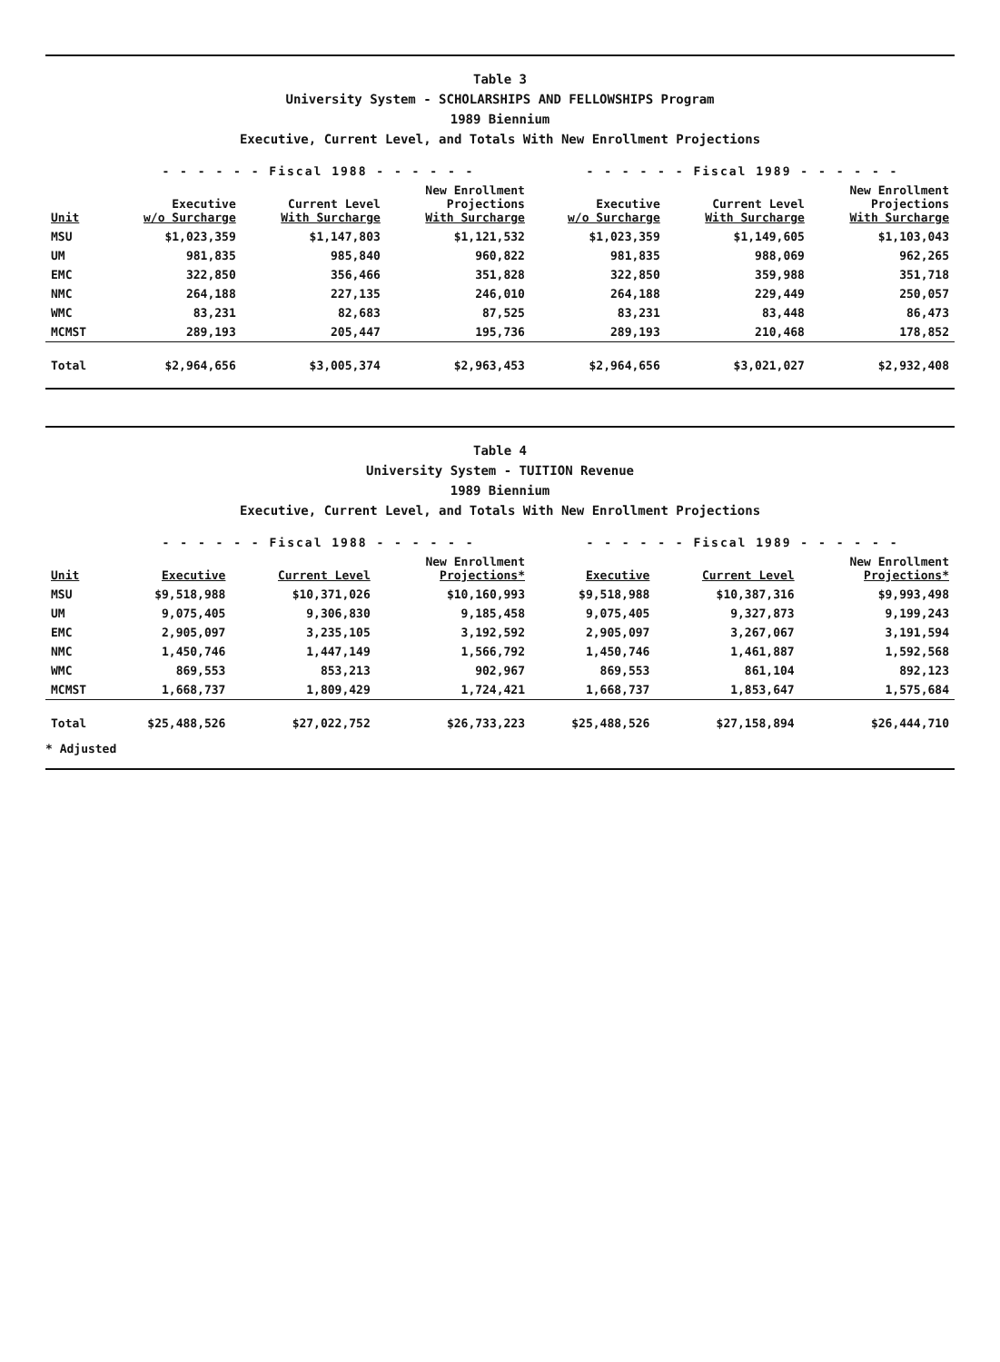Table 3
University System - SCHOLARSHIPS AND FELLOWSHIPS Program
1989 Biennium
Executive, Current Level, and Totals With New Enrollment Projections
| | - - - - - - Fiscal 1988 - - - - - - | | | - - - - - - Fiscal 1989 - - - - - - | | |
| --- | --- | --- | --- | --- | --- | --- |
| Unit | Executive w/o Surcharge | Current Level With Surcharge | New Enrollment Projections With Surcharge | Executive w/o Surcharge | Current Level With Surcharge | New Enrollment Projections With Surcharge |
| MSU | $1,023,359 | $1,147,803 | $1,121,532 | $1,023,359 | $1,149,605 | $1,103,043 |
| UM | 981,835 | 985,840 | 960,822 | 981,835 | 988,069 | 962,265 |
| EMC | 322,850 | 356,466 | 351,828 | 322,850 | 359,988 | 351,718 |
| NMC | 264,188 | 227,135 | 246,010 | 264,188 | 229,449 | 250,057 |
| WMC | 83,231 | 82,683 | 87,525 | 83,231 | 83,448 | 86,473 |
| MCMST | 289,193 | 205,447 | 195,736 | 289,193 | 210,468 | 178,852 |
| Total | $2,964,656 | $3,005,374 | $2,963,453 | $2,964,656 | $3,021,027 | $2,932,408 |
Table 4
University System - TUITION Revenue
1989 Biennium
Executive, Current Level, and Totals With New Enrollment Projections
| | - - - - - - Fiscal 1988 - - - - - - | | | - - - - - - Fiscal 1989 - - - - - - | | |
| --- | --- | --- | --- | --- | --- | --- |
| Unit | Executive | Current Level | New Enrollment Projections* | Executive | Current Level | New Enrollment Projections* |
| MSU | $9,518,988 | $10,371,026 | $10,160,993 | $9,518,988 | $10,387,316 | $9,993,498 |
| UM | 9,075,405 | 9,306,830 | 9,185,458 | 9,075,405 | 9,327,873 | 9,199,243 |
| EMC | 2,905,097 | 3,235,105 | 3,192,592 | 2,905,097 | 3,267,067 | 3,191,594 |
| NMC | 1,450,746 | 1,447,149 | 1,566,792 | 1,450,746 | 1,461,887 | 1,592,568 |
| WMC | 869,553 | 853,213 | 902,967 | 869,553 | 861,104 | 892,123 |
| MCMST | 1,668,737 | 1,809,429 | 1,724,421 | 1,668,737 | 1,853,647 | 1,575,684 |
| Total | $25,488,526 | $27,022,752 | $26,733,223 | $25,488,526 | $27,158,894 | $26,444,710 |
* Adjusted